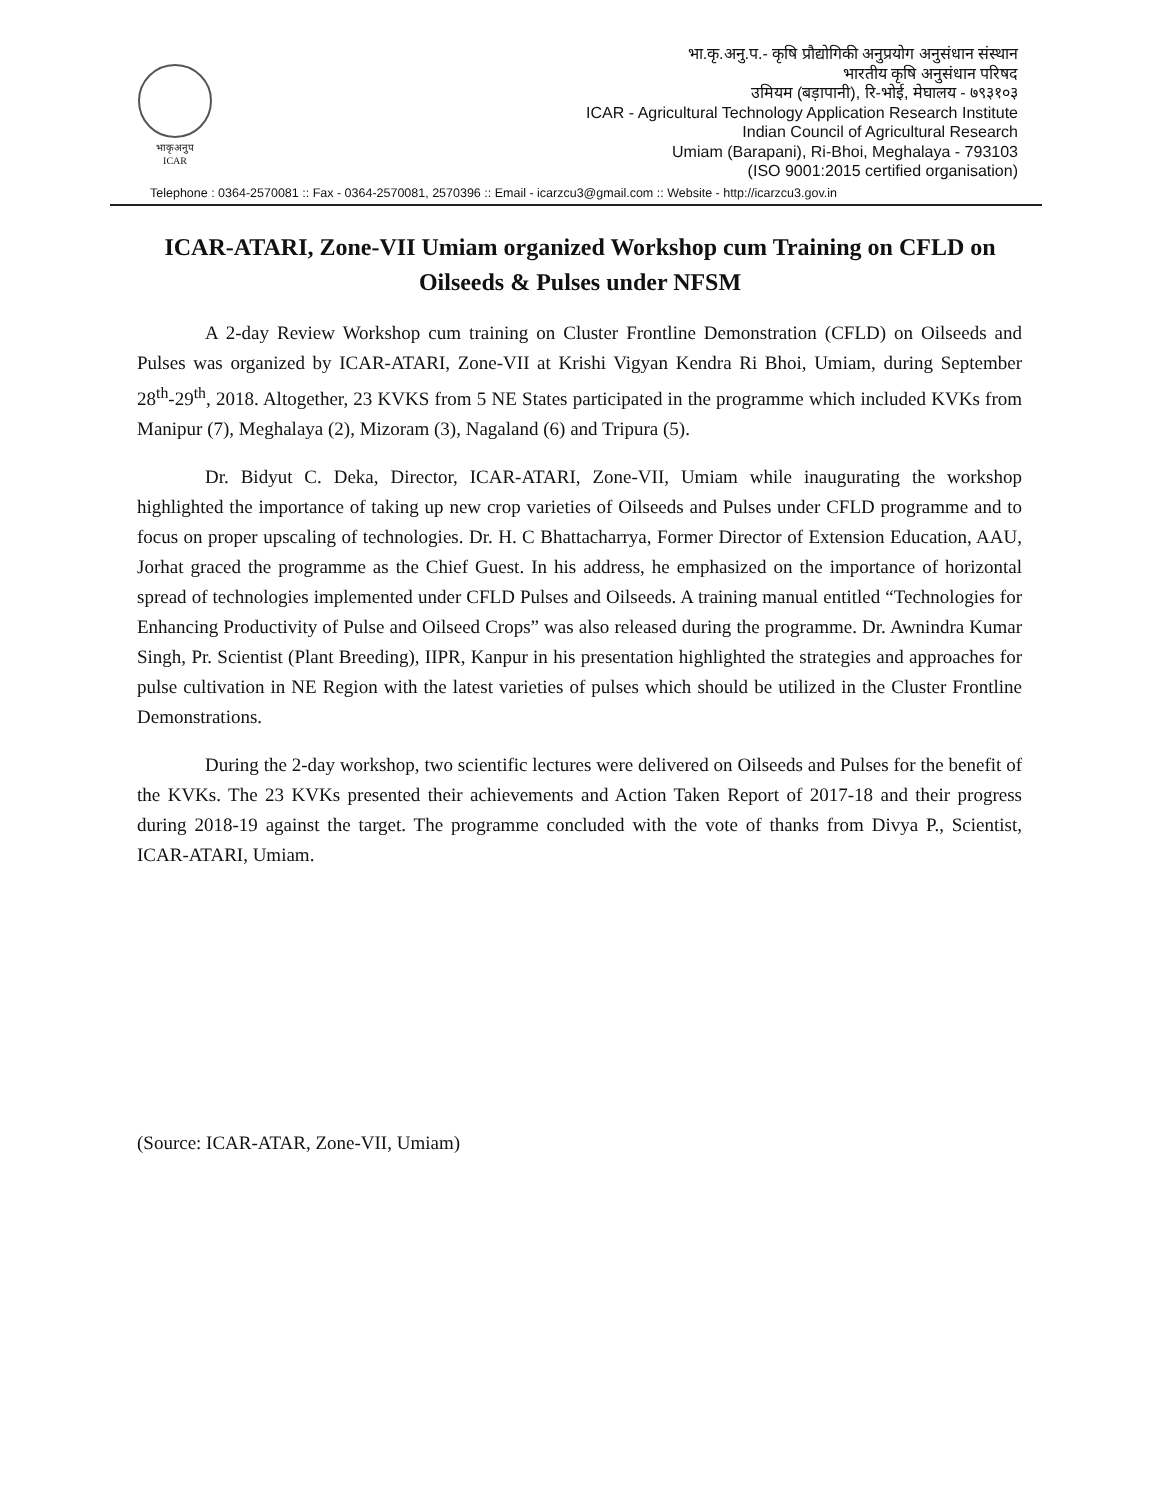भाकृअनुप
ICAR
भा.कृ.अनु.प.- कृषि प्रौद्योगिकी अनुप्रयोग अनुसंधान संस्थान
भारतीय कृषि अनुसंधान परिषद
उमियम (बड़ापानी), रि-भोई, मेघालय - ७९३१०३
ICAR - Agricultural Technology Application Research Institute
Indian Council of Agricultural Research
Umiam (Barapani), Ri-Bhoi, Meghalaya - 793103
(ISO 9001:2015 certified organisation)
Telephone : 0364-2570081 :: Fax - 0364-2570081, 2570396 :: Email - icarzcu3@gmail.com :: Website - http://icarzcu3.gov.in
ICAR-ATARI, Zone-VII Umiam organized Workshop cum Training on CFLD on Oilseeds & Pulses under NFSM
A 2-day Review Workshop cum training on Cluster Frontline Demonstration (CFLD) on Oilseeds and Pulses was organized by ICAR-ATARI, Zone-VII at Krishi Vigyan Kendra Ri Bhoi, Umiam, during September 28<sup>th</sup>-29<sup>th</sup>, 2018. Altogether, 23 KVKS from 5 NE States participated in the programme which included KVKs from Manipur (7), Meghalaya (2), Mizoram (3), Nagaland (6) and Tripura (5).
Dr. Bidyut C. Deka, Director, ICAR-ATARI, Zone-VII, Umiam while inaugurating the workshop highlighted the importance of taking up new crop varieties of Oilseeds and Pulses under CFLD programme and to focus on proper upscaling of technologies. Dr. H. C Bhattacharrya, Former Director of Extension Education, AAU, Jorhat graced the programme as the Chief Guest. In his address, he emphasized on the importance of horizontal spread of technologies implemented under CFLD Pulses and Oilseeds. A training manual entitled “Technologies for Enhancing Productivity of Pulse and Oilseed Crops” was also released during the programme. Dr. Awnindra Kumar Singh, Pr. Scientist (Plant Breeding), IIPR, Kanpur in his presentation highlighted the strategies and approaches for pulse cultivation in NE Region with the latest varieties of pulses which should be utilized in the Cluster Frontline Demonstrations.
During the 2-day workshop, two scientific lectures were delivered on Oilseeds and Pulses for the benefit of the KVKs. The 23 KVKs presented their achievements and Action Taken Report of 2017-18 and their progress during 2018-19 against the target. The programme concluded with the vote of thanks from Divya P., Scientist, ICAR-ATARI, Umiam.
(Source: ICAR-ATAR, Zone-VII, Umiam)